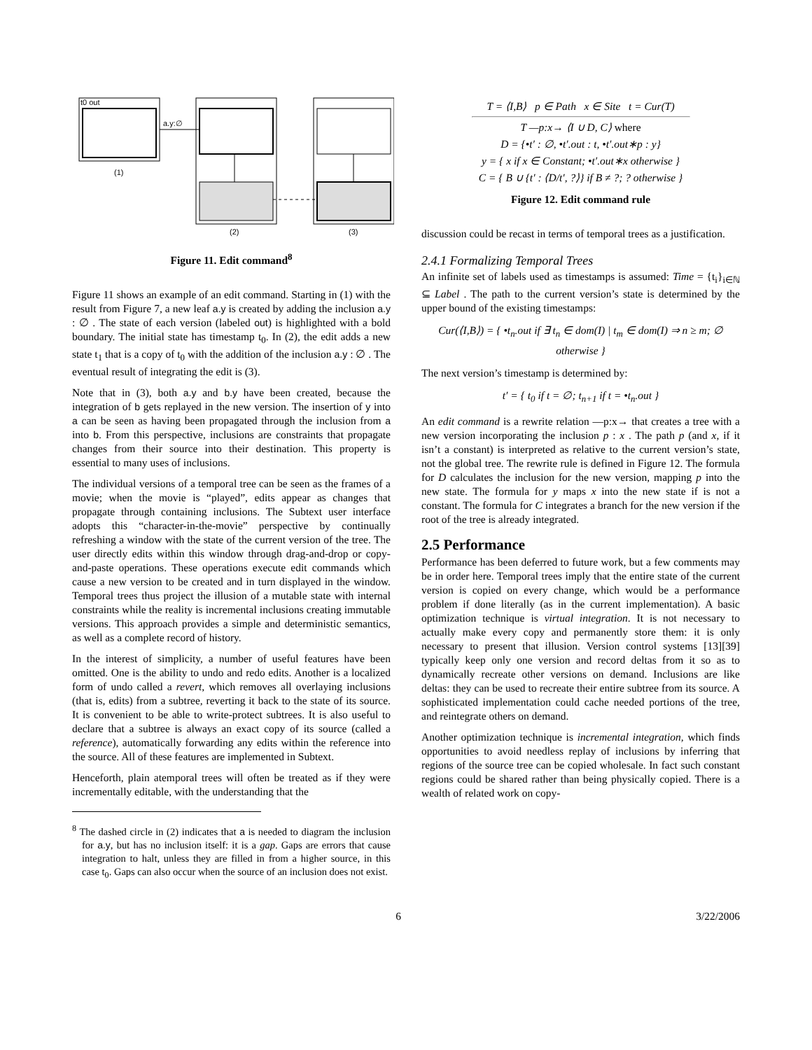t0 out
a.y:∅
(1)
(2)
(3)
Figure 11. Edit command<sup>8</sup>
Figure 11 shows an example of an edit command. Starting in (1) with the result from Figure 7, a new leaf a.y is created by adding the inclusion a.y : ∅ . The state of each version (labeled out) is highlighted with a bold boundary. The initial state has timestamp t<sub>0</sub>. In (2), the edit adds a new state t<sub>1</sub> that is a copy of t<sub>0</sub> with the addition of the inclusion a.y : ∅ . The eventual result of integrating the edit is (3).
Note that in (3), both a.y and b.y have been created, because the integration of b gets replayed in the new version. The insertion of y into a can be seen as having been propagated through the inclusion from a into b. From this perspective, inclusions are constraints that propagate changes from their source into their destination. This property is essential to many uses of inclusions.
The individual versions of a temporal tree can be seen as the frames of a movie; when the movie is “played”, edits appear as changes that propagate through containing inclusions. The Subtext user interface adopts this “character-in-the-movie” perspective by continually refreshing a window with the state of the current version of the tree. The user directly edits within this window through drag-and-drop or copy-and-paste operations. These operations execute edit commands which cause a new version to be created and in turn displayed in the window. Temporal trees thus project the illusion of a mutable state with internal constraints while the reality is incremental inclusions creating immutable versions. This approach provides a simple and deterministic semantics, as well as a complete record of history.
In the interest of simplicity, a number of useful features have been omitted. One is the ability to undo and redo edits. Another is a localized form of undo called a revert, which removes all overlaying inclusions (that is, edits) from a subtree, reverting it back to the state of its source. It is convenient to be able to write-protect subtrees. It is also useful to declare that a subtree is always an exact copy of its source (called a reference), automatically forwarding any edits within the reference into the source. All of these features are implemented in Subtext.
Henceforth, plain atemporal trees will often be treated as if they were incrementally editable, with the understanding that the
<sup>8</sup> The dashed circle in (2) indicates that a is needed to diagram the inclusion for a.y, but has no inclusion itself: it is a gap. Gaps are errors that cause integration to halt, unless they are filled in from a higher source, in this case t<sub>0</sub>. Gaps can also occur when the source of an inclusion does not exist.
T = ⟨I,B⟩ p ∈ Path x ∈ Site t = Cur(T)
T —p:x→ ⟨I ∪ D, C⟩ where
D = {•t′ : ∅, •t′.out : t, •t′.out∗p : y}
y = { x if x ∈ Constant; •t′.out∗x otherwise }
C = { B ∪ {t′ : ⟨D/t′, ?⟩} if B ≠ ?; ? otherwise }
Figure 12. Edit command rule
discussion could be recast in terms of temporal trees as a justification.
2.4.1 Formalizing Temporal Trees
An infinite set of labels used as timestamps is assumed: Time = {t<sub>i</sub>}<sub>i∈ℕ</sub> ⊆ Label . The path to the current version’s state is determined by the upper bound of the existing timestamps:
Cur(⟨I,B⟩) = { •t<sub>n</sub>.out if ∃ t<sub>n</sub> ∈ dom(I) | t<sub>m</sub> ∈ dom(I) ⇒ n ≥ m; ∅ otherwise }
The next version’s timestamp is determined by:
t′ = { t<sub>0</sub> if t = ∅; t<sub>n+1</sub> if t = •t<sub>n</sub>.out }
An edit command is a rewrite relation —p:x→ that creates a tree with a new version incorporating the inclusion p : x . The path p (and x, if it isn’t a constant) is interpreted as relative to the current version’s state, not the global tree. The rewrite rule is defined in Figure 12. The formula for D calculates the inclusion for the new version, mapping p into the new state. The formula for y maps x into the new state if is not a constant. The formula for C integrates a branch for the new version if the root of the tree is already integrated.
2.5 Performance
Performance has been deferred to future work, but a few comments may be in order here. Temporal trees imply that the entire state of the current version is copied on every change, which would be a performance problem if done literally (as in the current implementation). A basic optimization technique is virtual integration. It is not necessary to actually make every copy and permanently store them: it is only necessary to present that illusion. Version control systems [13][39] typically keep only one version and record deltas from it so as to dynamically recreate other versions on demand. Inclusions are like deltas: they can be used to recreate their entire subtree from its source. A sophisticated implementation could cache needed portions of the tree, and reintegrate others on demand.
Another optimization technique is incremental integration, which finds opportunities to avoid needless replay of inclusions by inferring that regions of the source tree can be copied wholesale. In fact such constant regions could be shared rather than being physically copied. There is a wealth of related work on copy-
6 3/22/2006